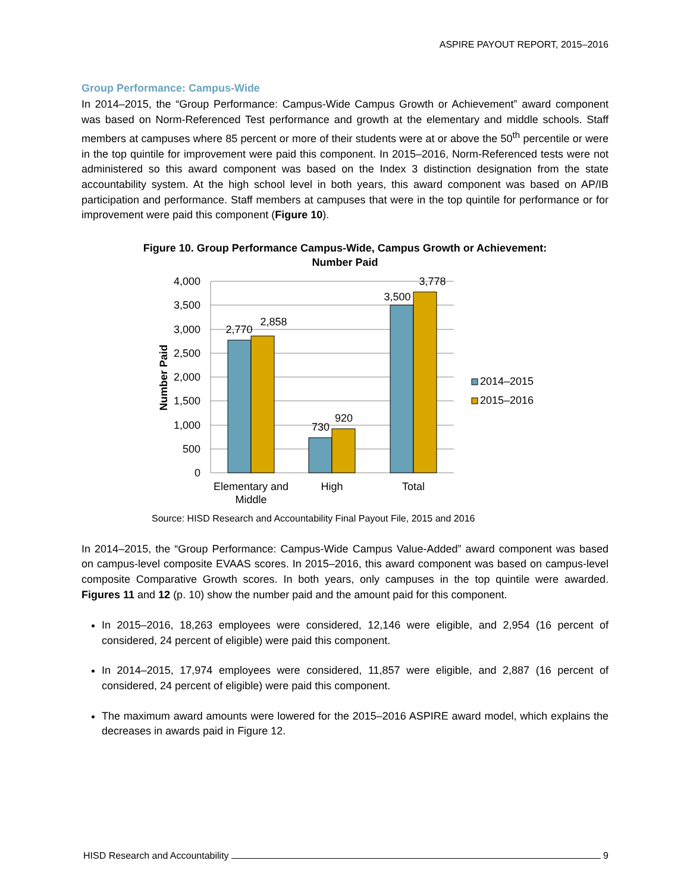ASPIRE PAYOUT REPORT, 2015–2016
Group Performance: Campus-Wide
In 2014–2015, the “Group Performance: Campus-Wide Campus Growth or Achievement” award component was based on Norm-Referenced Test performance and growth at the elementary and middle schools. Staff members at campuses where 85 percent or more of their students were at or above the 50<sup>th</sup> percentile or were in the top quintile for improvement were paid this component. In 2015–2016, Norm-Referenced tests were not administered so this award component was based on the Index 3 distinction designation from the state accountability system. At the high school level in both years, this award component was based on AP/IB participation and performance. Staff members at campuses that were in the top quintile for performance or for improvement were paid this component (Figure 10).
Figure 10. Group Performance Campus-Wide, Campus Growth or Achievement:
Number Paid
4,000
3,500
3,000
2,500
2,000
1,500
1,000
500
0
2,770
2,858
730
920
3,500
3,778
Elementary and
Middle
High
Total
Number Paid
2014–2015
2015–2016
Source: HISD Research and Accountability Final Payout File, 2015 and 2016
In 2014–2015, the “Group Performance: Campus-Wide Campus Value-Added” award component was based on campus-level composite EVAAS scores. In 2015–2016, this award component was based on campus-level composite Comparative Growth scores. In both years, only campuses in the top quintile were awarded. Figures 11 and 12 (p. 10) show the number paid and the amount paid for this component.
In 2015–2016, 18,263 employees were considered, 12,146 were eligible, and 2,954 (16 percent of considered, 24 percent of eligible) were paid this component.
In 2014–2015, 17,974 employees were considered, 11,857 were eligible, and 2,887 (16 percent of considered, 24 percent of eligible) were paid this component.
The maximum award amounts were lowered for the 2015–2016 ASPIRE award model, which explains the decreases in awards paid in Figure 12.
HISD Research and Accountability 9